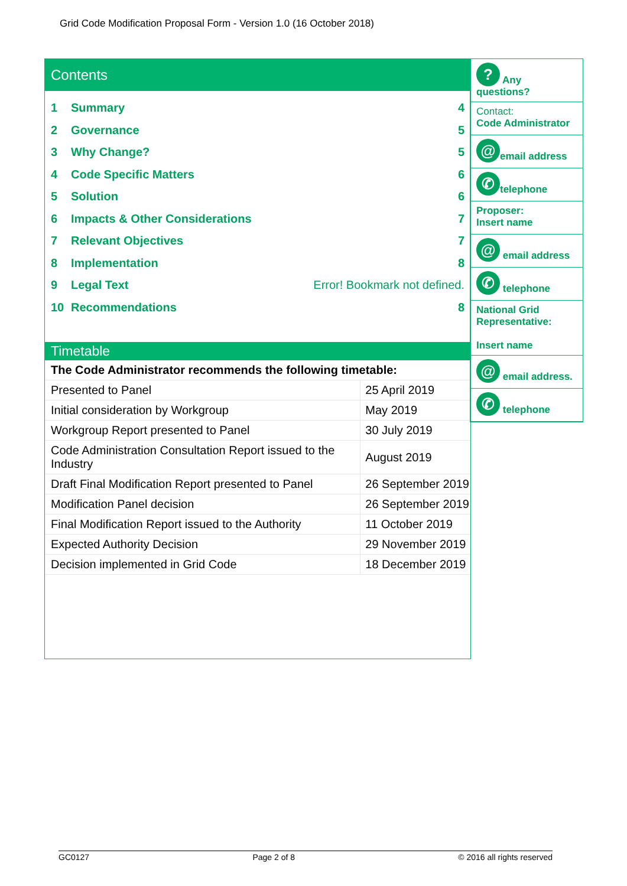Grid Code Modification Proposal Form - Version 1.0 (16 October 2018)
Contents
1 Summary 4
2 Governance 5
3 Why Change? 5
4 Code Specific Matters 6
5 Solution 6
6 Impacts & Other Considerations 7
7 Relevant Objectives 7
8 Implementation 8
9 Legal Text Error! Bookmark not defined.
10 Recommendations 8
Timetable
| The Code Administrator recommends the following timetable: | |
| Presented to Panel | 25 April 2019 |
| Initial consideration by Workgroup | May 2019 |
| Workgroup Report presented to Panel | 30 July 2019 |
| Code Administration Consultation Report issued to the Industry | August 2019 |
| Draft Final Modification Report presented to Panel | 26 September 2019 |
| Modification Panel decision | 26 September 2019 |
| Final Modification Report issued to the Authority | 11 October 2019 |
| Expected Authority Decision | 29 November 2019 |
| Decision implemented in Grid Code | 18 December 2019 |
? Any questions?
Contact:
Code Administrator
@ email address
✆ telephone
Proposer:
Insert name
@ email address
✆ telephone
National Grid Representative:
Insert name
@ email address.
✆ telephone
GC0127 Page 2 of 8 © 2016 all rights reserved